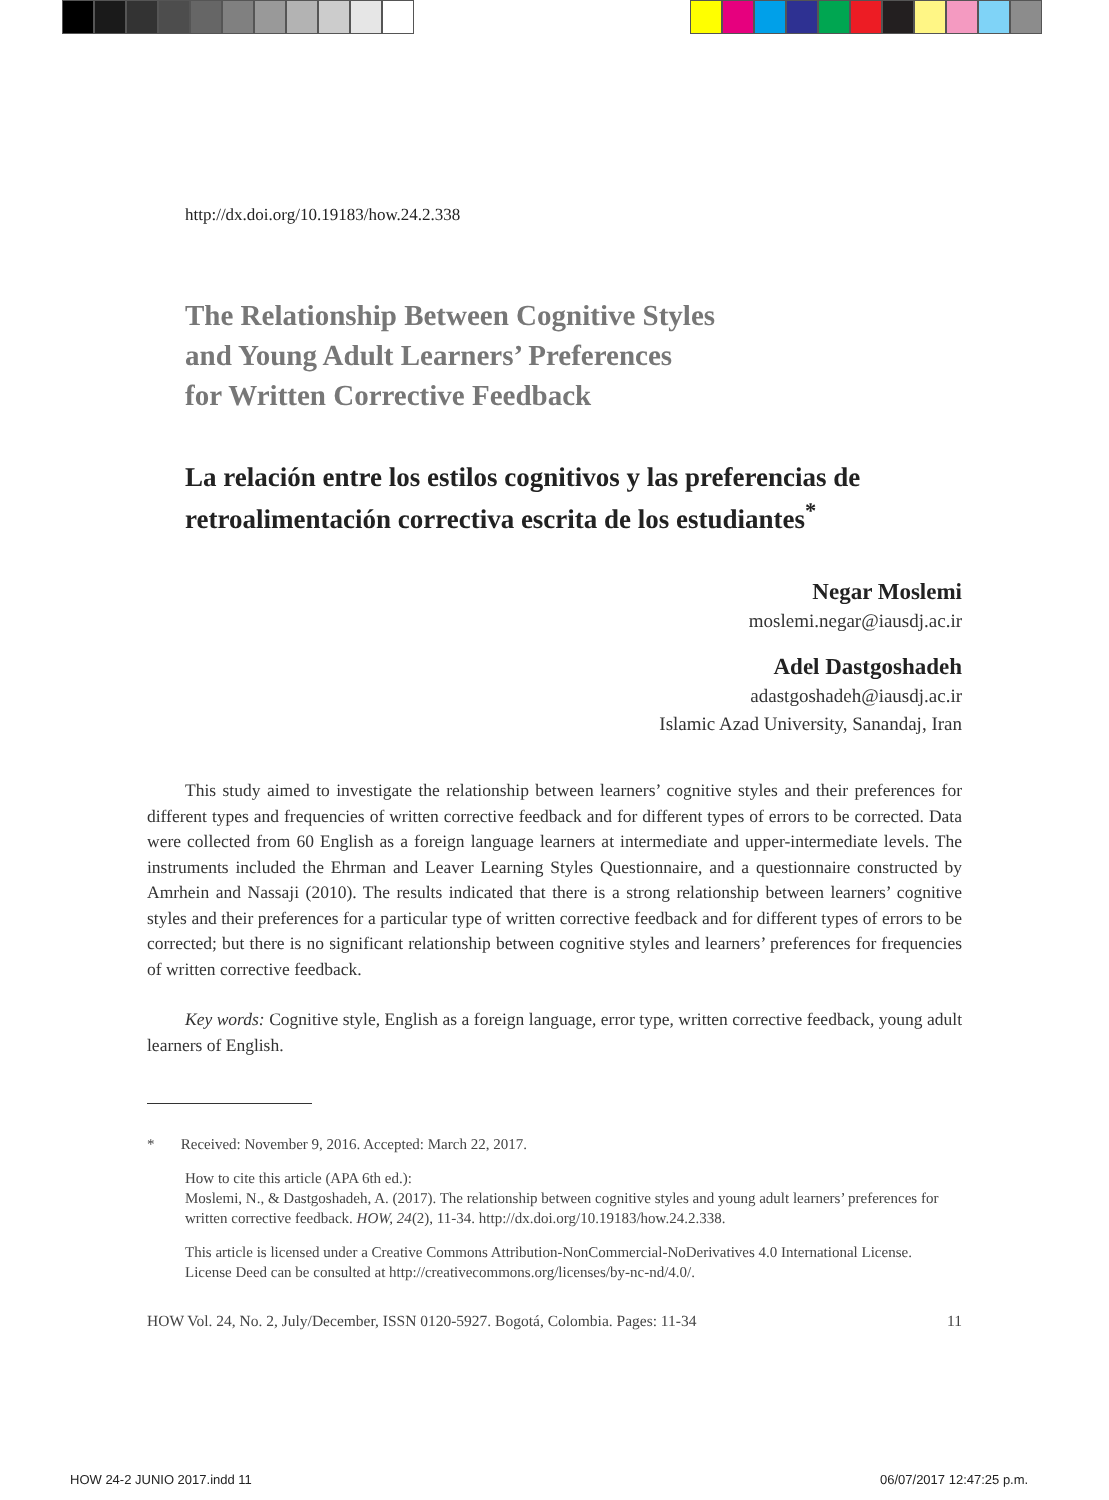http://dx.doi.org/10.19183/how.24.2.338
The Relationship Between Cognitive Styles
and Young Adult Learners’ Preferences
for Written Corrective Feedback
La relación entre los estilos cognitivos y las preferencias de retroalimentación correctiva escrita de los estudiantes<sup>*</sup>
Negar Moslemi
moslemi.negar@iausdj.ac.ir
Adel Dastgoshadeh
adastgoshadeh@iausdj.ac.ir
Islamic Azad University, Sanandaj, Iran
This study aimed to investigate the relationship between learners’ cognitive styles and their preferences for different types and frequencies of written corrective feedback and for different types of errors to be corrected. Data were collected from 60 English as a foreign language learners at intermediate and upper-intermediate levels. The instruments included the Ehrman and Leaver Learning Styles Questionnaire, and a questionnaire constructed by Amrhein and Nassaji (2010). The results indicated that there is a strong relationship between learners’ cognitive styles and their preferences for a particular type of written corrective feedback and for different types of errors to be corrected; but there is no significant relationship between cognitive styles and learners’ preferences for frequencies of written corrective feedback.
Key words: Cognitive style, English as a foreign language, error type, written corrective feedback, young adult learners of English.
* Received: November 9, 2016. Accepted: March 22, 2017.
How to cite this article (APA 6th ed.):
Moslemi, N., & Dastgoshadeh, A. (2017). The relationship between cognitive styles and young adult learners’ preferences for written corrective feedback. HOW, 24(2), 11-34. http://dx.doi.org/10.19183/how.24.2.338.
This article is licensed under a Creative Commons Attribution-NonCommercial-NoDerivatives 4.0 International License. License Deed can be consulted at http://creativecommons.org/licenses/by-nc-nd/4.0/.
HOW Vol. 24, No. 2, July/December, ISSN 0120-5927. Bogotá, Colombia. Pages: 11-34 11
HOW 24-2 JUNIO 2017.indd 11 06/07/2017 12:47:25 p.m.